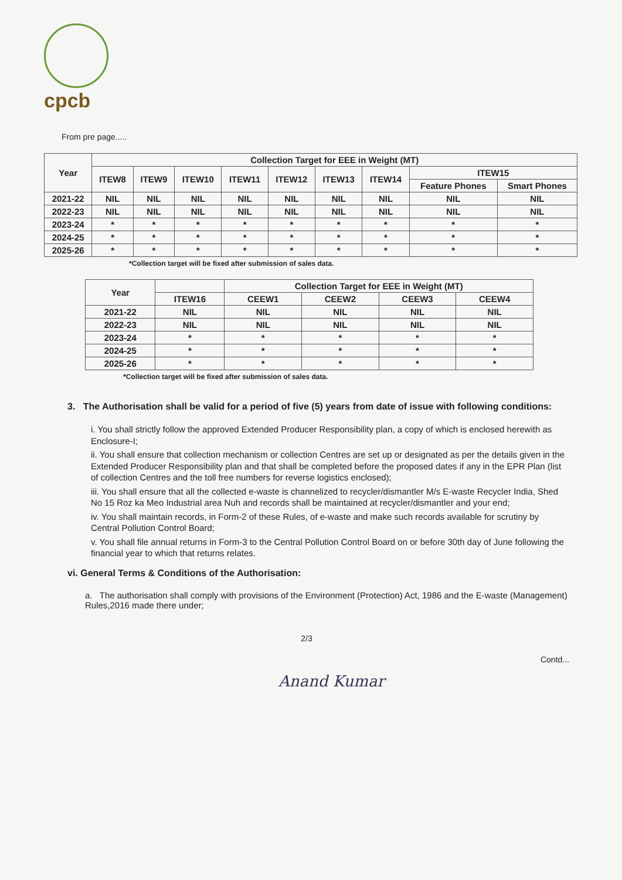cpcb
From pre page.....
| Year | Collection Target for EEE in Weight (MT) | | | | | | | | |
| --- | --- | --- | --- | --- | --- | --- | --- | --- | --- |
| | ITEW8 | ITEW9 | ITEW10 | ITEW11 | ITEW12 | ITEW13 | ITEW14 | ITEW15 | |
| | | | | | | | | Feature Phones | Smart Phones |
| 2021-22 | NIL | NIL | NIL | NIL | NIL | NIL | NIL | NIL | NIL |
| 2022-23 | NIL | NIL | NIL | NIL | NIL | NIL | NIL | NIL | NIL |
| 2023-24 | * | * | * | * | * | * | * | * | * |
| 2024-25 | * | * | * | * | * | * | * | * | * |
| 2025-26 | * | * | * | * | * | * | * | * | * |
*Collection target will be fixed after submission of sales data.
| Year | | Collection Target for EEE in Weight (MT) | | | |
| --- | --- | --- | --- | --- | --- |
| | ITEW16 | CEEW1 | CEEW2 | CEEW3 | CEEW4 |
| 2021-22 | NIL | NIL | NIL | NIL | NIL |
| 2022-23 | NIL | NIL | NIL | NIL | NIL |
| 2023-24 | * | * | * | * | * |
| 2024-25 | * | * | * | * | * |
| 2025-26 | * | * | * | * | * |
*Collection target will be fixed after submission of sales data.
3. The Authorisation shall be valid for a period of five (5) years from date of issue with following conditions:
i. You shall strictly follow the approved Extended Producer Responsibility plan, a copy of which is enclosed herewith as Enclosure-I;
ii. You shall ensure that collection mechanism or collection Centres are set up or designated as per the details given in the Extended Producer Responsibility plan and that shall be completed before the proposed dates if any in the EPR Plan (list of collection Centres and the toll free numbers for reverse logistics enclosed);
iii. You shall ensure that all the collected e-waste is channelized to recycler/dismantler M/s E-waste Recycler India, Shed No 15 Roz ka Meo Industrial area Nuh and records shall be maintained at recycler/dismantler and your end;
iv. You shall maintain records, in Form-2 of these Rules, of e-waste and make such records available for scrutiny by Central Pollution Control Board;
v. You shall file annual returns in Form-3 to the Central Pollution Control Board on or before 30th day of June following the financial year to which that returns relates.
vi. General Terms & Conditions of the Authorisation:
a. The authorisation shall comply with provisions of the Environment (Protection) Act, 1986 and the E-waste (Management) Rules,2016 made there under;
2/3
Contd...
Anand Kumar